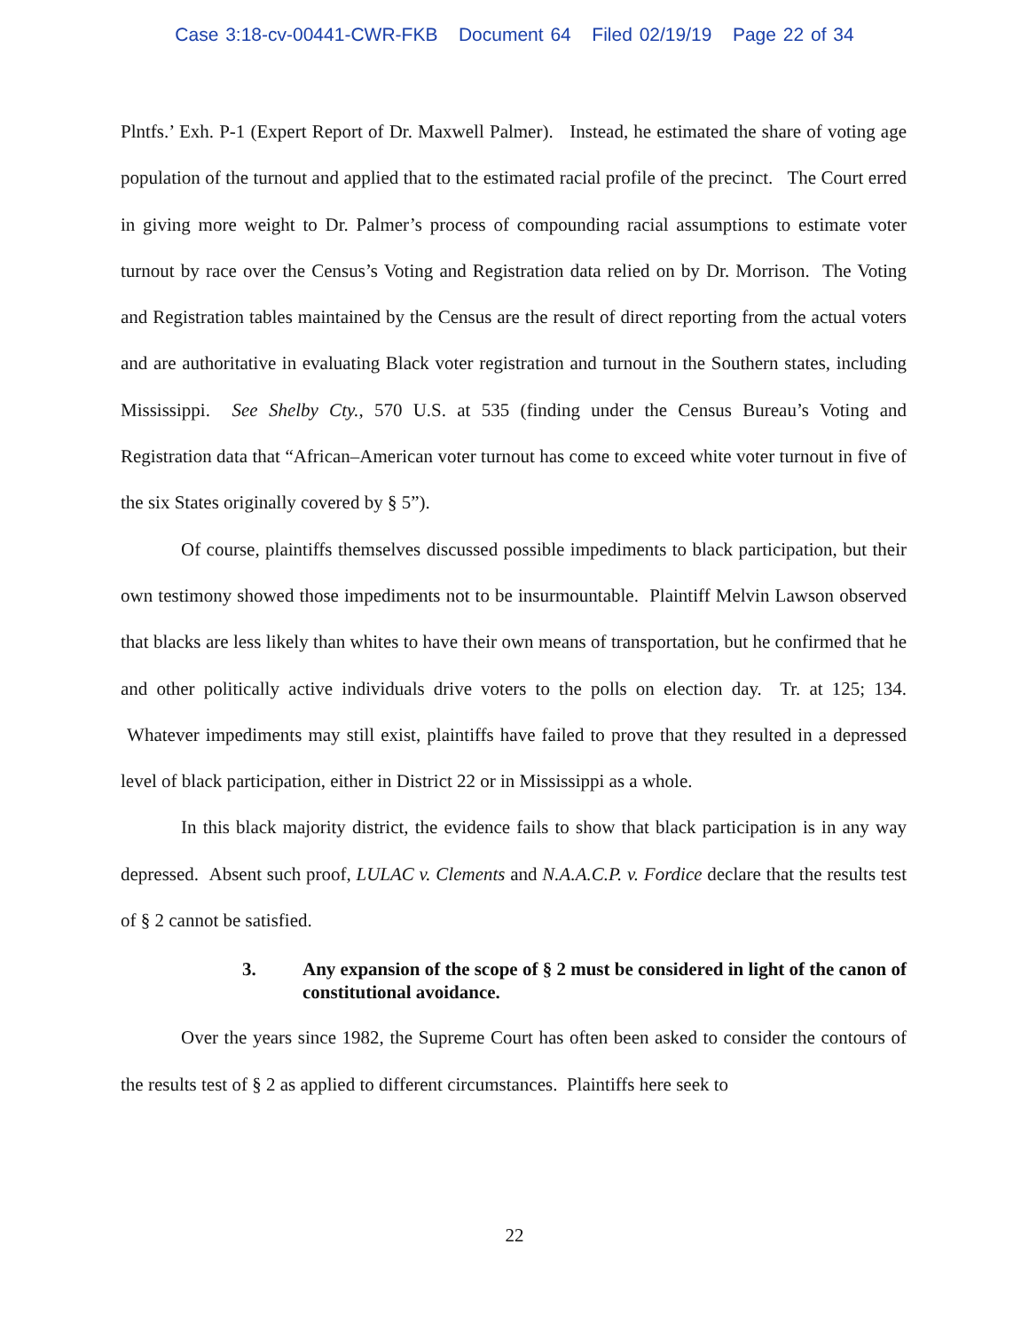Case 3:18-cv-00441-CWR-FKB Document 64 Filed 02/19/19 Page 22 of 34
Plntfs.’ Exh. P-1 (Expert Report of Dr. Maxwell Palmer). Instead, he estimated the share of voting age population of the turnout and applied that to the estimated racial profile of the precinct. The Court erred in giving more weight to Dr. Palmer’s process of compounding racial assumptions to estimate voter turnout by race over the Census’s Voting and Registration data relied on by Dr. Morrison. The Voting and Registration tables maintained by the Census are the result of direct reporting from the actual voters and are authoritative in evaluating Black voter registration and turnout in the Southern states, including Mississippi. See Shelby Cty., 570 U.S. at 535 (finding under the Census Bureau’s Voting and Registration data that “African–American voter turnout has come to exceed white voter turnout in five of the six States originally covered by § 5”).
Of course, plaintiffs themselves discussed possible impediments to black participation, but their own testimony showed those impediments not to be insurmountable. Plaintiff Melvin Lawson observed that blacks are less likely than whites to have their own means of transportation, but he confirmed that he and other politically active individuals drive voters to the polls on election day. Tr. at 125; 134. Whatever impediments may still exist, plaintiffs have failed to prove that they resulted in a depressed level of black participation, either in District 22 or in Mississippi as a whole.
In this black majority district, the evidence fails to show that black participation is in any way depressed. Absent such proof, LULAC v. Clements and N.A.A.C.P. v. Fordice declare that the results test of § 2 cannot be satisfied.
3. Any expansion of the scope of § 2 must be considered in light of the canon of constitutional avoidance.
Over the years since 1982, the Supreme Court has often been asked to consider the contours of the results test of § 2 as applied to different circumstances. Plaintiffs here seek to
22